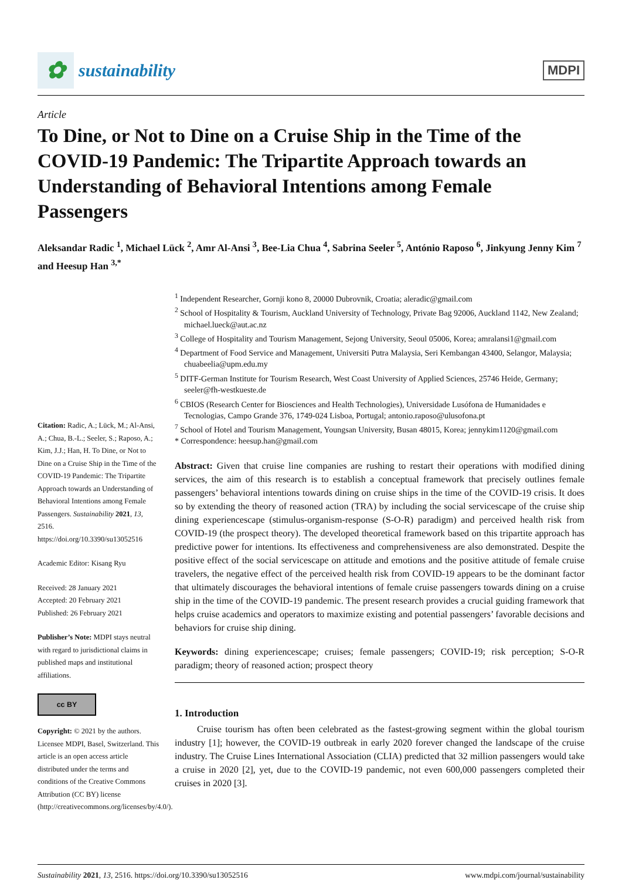✿ sustainability
MDPI
Article
To Dine, or Not to Dine on a Cruise Ship in the Time of the COVID-19 Pandemic: The Tripartite Approach towards an Understanding of Behavioral Intentions among Female Passengers
Aleksandar Radic <sup>1</sup>, Michael Lück <sup>2</sup>, Amr Al-Ansi <sup>3</sup>, Bee-Lia Chua <sup>4</sup>, Sabrina Seeler <sup>5</sup>, António Raposo <sup>6</sup>, Jinkyung Jenny Kim <sup>7</sup> and Heesup Han <sup>3,*</sup>
Citation: Radic, A.; Lück, M.; Al-Ansi, A.; Chua, B.-L.; Seeler, S.; Raposo, A.; Kim, J.J.; Han, H. To Dine, or Not to Dine on a Cruise Ship in the Time of the COVID-19 Pandemic: The Tripartite Approach towards an Understanding of Behavioral Intentions among Female Passengers. Sustainability 2021, 13, 2516. https://doi.org/10.3390/su13052516
Academic Editor: Kisang Ryu
Received: 28 January 2021
Accepted: 20 February 2021
Published: 26 February 2021
Publisher’s Note: MDPI stays neutral with regard to jurisdictional claims in published maps and institutional affiliations.
cc BY
Copyright: © 2021 by the authors. Licensee MDPI, Basel, Switzerland. This article is an open access article distributed under the terms and conditions of the Creative Commons Attribution (CC BY) license (http://creativecommons.org/licenses/by/4.0/).
<sup>1</sup> Independent Researcher, Gornji kono 8, 20000 Dubrovnik, Croatia; aleradic@gmail.com
<sup>2</sup> School of Hospitality & Tourism, Auckland University of Technology, Private Bag 92006, Auckland 1142, New Zealand; michael.lueck@aut.ac.nz
<sup>3</sup> College of Hospitality and Tourism Management, Sejong University, Seoul 05006, Korea; amralansi1@gmail.com
<sup>4</sup> Department of Food Service and Management, Universiti Putra Malaysia, Seri Kembangan 43400, Selangor, Malaysia; chuabeelia@upm.edu.my
<sup>5</sup> DITF-German Institute for Tourism Research, West Coast University of Applied Sciences, 25746 Heide, Germany; seeler@fh-westkueste.de
<sup>6</sup> CBIOS (Research Center for Biosciences and Health Technologies), Universidade Lusófona de Humanidades e Tecnologias, Campo Grande 376, 1749-024 Lisboa, Portugal; antonio.raposo@ulusofona.pt
<sup>7</sup> School of Hotel and Tourism Management, Youngsan University, Busan 48015, Korea; jennykim1120@gmail.com
* Correspondence: heesup.han@gmail.com
Abstract: Given that cruise line companies are rushing to restart their operations with modified dining services, the aim of this research is to establish a conceptual framework that precisely outlines female passengers’ behavioral intentions towards dining on cruise ships in the time of the COVID-19 crisis. It does so by extending the theory of reasoned action (TRA) by including the social servicescape of the cruise ship dining experiencescape (stimulus-organism-response (S-O-R) paradigm) and perceived health risk from COVID-19 (the prospect theory). The developed theoretical framework based on this tripartite approach has predictive power for intentions. Its effectiveness and comprehensiveness are also demonstrated. Despite the positive effect of the social servicescape on attitude and emotions and the positive attitude of female cruise travelers, the negative effect of the perceived health risk from COVID-19 appears to be the dominant factor that ultimately discourages the behavioral intentions of female cruise passengers towards dining on a cruise ship in the time of the COVID-19 pandemic. The present research provides a crucial guiding framework that helps cruise academics and operators to maximize existing and potential passengers’ favorable decisions and behaviors for cruise ship dining.
Keywords: dining experiencescape; cruises; female passengers; COVID-19; risk perception; S-O-R paradigm; theory of reasoned action; prospect theory
1. Introduction
Cruise tourism has often been celebrated as the fastest-growing segment within the global tourism industry [1]; however, the COVID-19 outbreak in early 2020 forever changed the landscape of the cruise industry. The Cruise Lines International Association (CLIA) predicted that 32 million passengers would take a cruise in 2020 [2], yet, due to the COVID-19 pandemic, not even 600,000 passengers completed their cruises in 2020 [3].
Sustainability 2021, 13, 2516. https://doi.org/10.3390/su13052516 www.mdpi.com/journal/sustainability